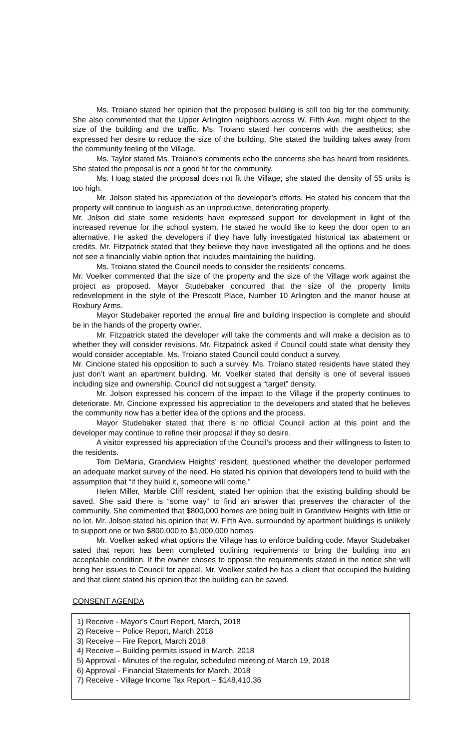Ms. Troiano stated her opinion that the proposed building is still too big for the community. She also commented that the Upper Arlington neighbors across W. Fifth Ave. might object to the size of the building and the traffic. Ms. Troiano stated her concerns with the aesthetics; she expressed her desire to reduce the size of the building. She stated the building takes away from the community feeling of the Village.
Ms. Taylor stated Ms. Troiano’s comments echo the concerns she has heard from residents. She stated the proposal is not a good fit for the community.
Ms. Hoag stated the proposal does not fit the Village; she stated the density of 55 units is too high.
Mr. Jolson stated his appreciation of the developer’s efforts. He stated his concern that the property will continue to languish as an unproductive, deteriorating property.
Mr. Jolson did state some residents have expressed support for development in light of the increased revenue for the school system. He stated he would like to keep the door open to an alternative. He asked the developers if they have fully investigated historical tax abatement or credits. Mr. Fitzpatrick stated that they believe they have investigated all the options and he does not see a financially viable option that includes maintaining the building.
Ms. Troiano stated the Council needs to consider the residents’ concerns.
Mr. Voelker commented that the size of the property and the size of the Village work against the project as proposed. Mayor Studebaker concurred that the size of the property limits redevelopment in the style of the Prescott Place, Number 10 Arlington and the manor house at Roxbury Arms.
Mayor Studebaker reported the annual fire and building inspection is complete and should be in the hands of the property owner.
Mr. Fitzpatrick stated the developer will take the comments and will make a decision as to whether they will consider revisions. Mr. Fitzpatrick asked if Council could state what density they would consider acceptable. Ms. Troiano stated Council could conduct a survey.
Mr. Cincione stated his opposition to such a survey. Ms. Troiano stated residents have stated they just don’t want an apartment building. Mr. Voelker stated that density is one of several issues including size and ownership. Council did not suggest a “target” density.
Mr. Jolson expressed his concern of the impact to the Village if the property continues to deteriorate. Mr. Cincione expressed his appreciation to the developers and stated that he believes the community now has a better idea of the options and the process.
Mayor Studebaker stated that there is no official Council action at this point and the developer may continue to refine their proposal if they so desire.
A visitor expressed his appreciation of the Council’s process and their willingness to listen to the residents.
Tom DeMaria, Grandview Heights’ resident, questioned whether the developer performed an adequate market survey of the need. He stated his opinion that developers tend to build with the assumption that “if they build it, someone will come.”
Helen Miller, Marble Cliff resident, stated her opinion that the existing building should be saved. She said there is “some way” to find an answer that preserves the character of the community. She commented that $800,000 homes are being built in Grandview Heights with little or no lot. Mr. Jolson stated his opinion that W. Fifth Ave. surrounded by apartment buildings is unlikely to support one or two $800,000 to $1,000,000 homes
Mr. Voelker asked what options the Village has to enforce building code. Mayor Studebaker sated that report has been completed outlining requirements to bring the building into an acceptable condition. If the owner choses to oppose the requirements stated in the notice she will bring her issues to Council for appeal. Mr. Voelker stated he has a client that occupied the building and that client stated his opinion that the building can be saved.
CONSENT AGENDA
1) Receive - Mayor’s Court Report, March, 2018
2) Receive – Police Report, March 2018
3) Receive – Fire Report, March 2018
4) Receive – Building permits issued in March, 2018
5) Approval - Minutes of the regular, scheduled meeting of March 19, 2018
6) Approval - Financial Statements for March, 2018
7) Receive - Village Income Tax Report – $148,410.36